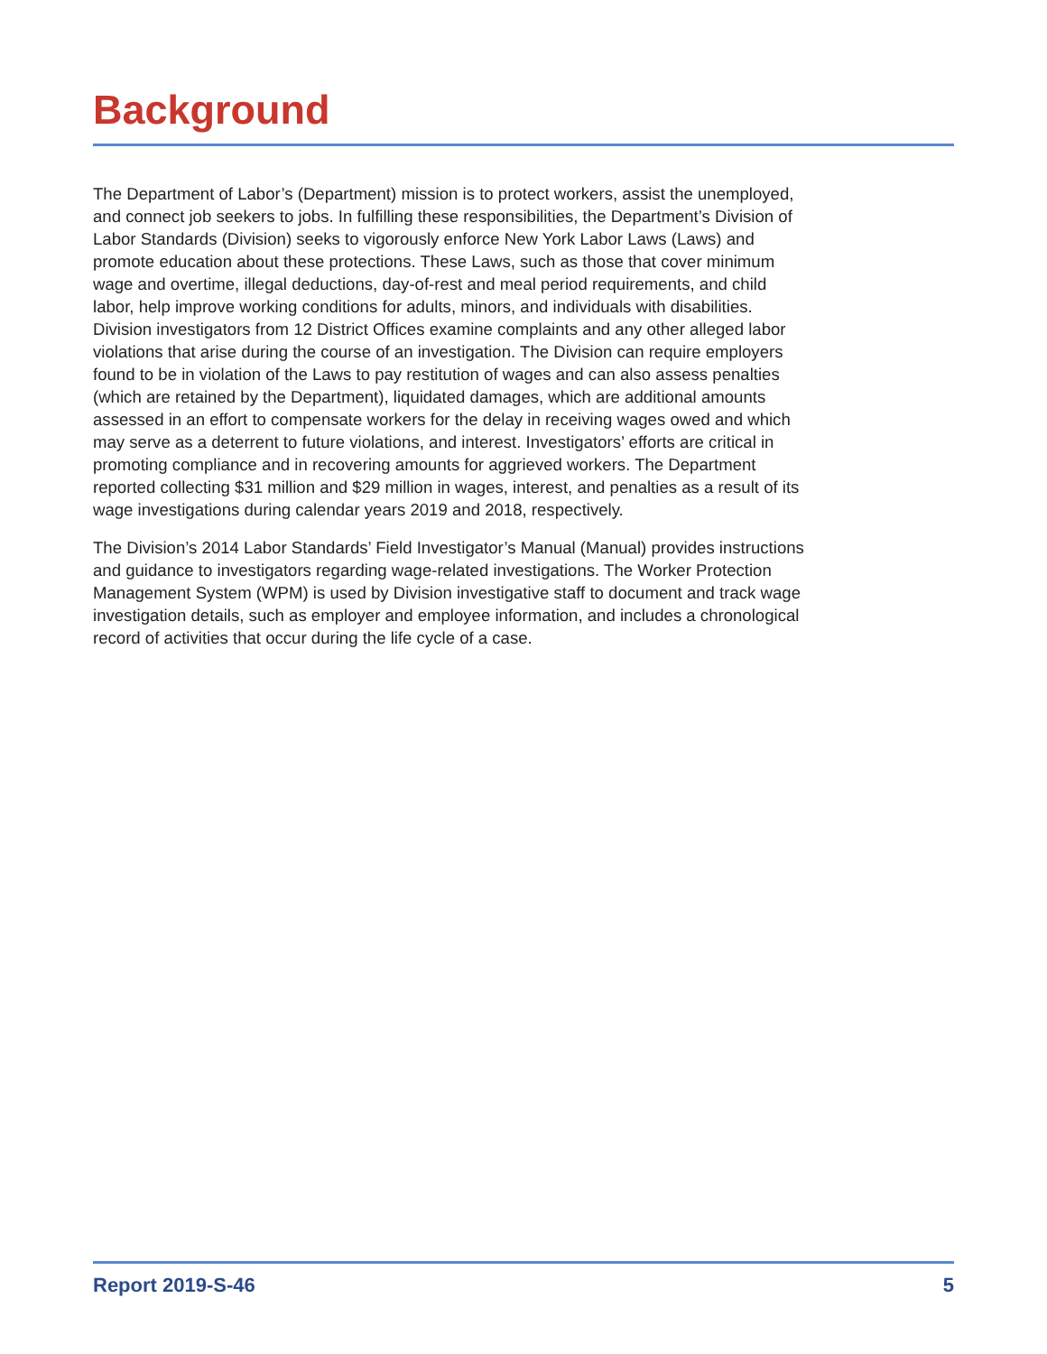Background
The Department of Labor’s (Department) mission is to protect workers, assist the unemployed, and connect job seekers to jobs. In fulfilling these responsibilities, the Department’s Division of Labor Standards (Division) seeks to vigorously enforce New York Labor Laws (Laws) and promote education about these protections. These Laws, such as those that cover minimum wage and overtime, illegal deductions, day-of-rest and meal period requirements, and child labor, help improve working conditions for adults, minors, and individuals with disabilities. Division investigators from 12 District Offices examine complaints and any other alleged labor violations that arise during the course of an investigation. The Division can require employers found to be in violation of the Laws to pay restitution of wages and can also assess penalties (which are retained by the Department), liquidated damages, which are additional amounts assessed in an effort to compensate workers for the delay in receiving wages owed and which may serve as a deterrent to future violations, and interest. Investigators’ efforts are critical in promoting compliance and in recovering amounts for aggrieved workers. The Department reported collecting $31 million and $29 million in wages, interest, and penalties as a result of its wage investigations during calendar years 2019 and 2018, respectively.
The Division’s 2014 Labor Standards’ Field Investigator’s Manual (Manual) provides instructions and guidance to investigators regarding wage-related investigations. The Worker Protection Management System (WPM) is used by Division investigative staff to document and track wage investigation details, such as employer and employee information, and includes a chronological record of activities that occur during the life cycle of a case.
Report 2019-S-46 5